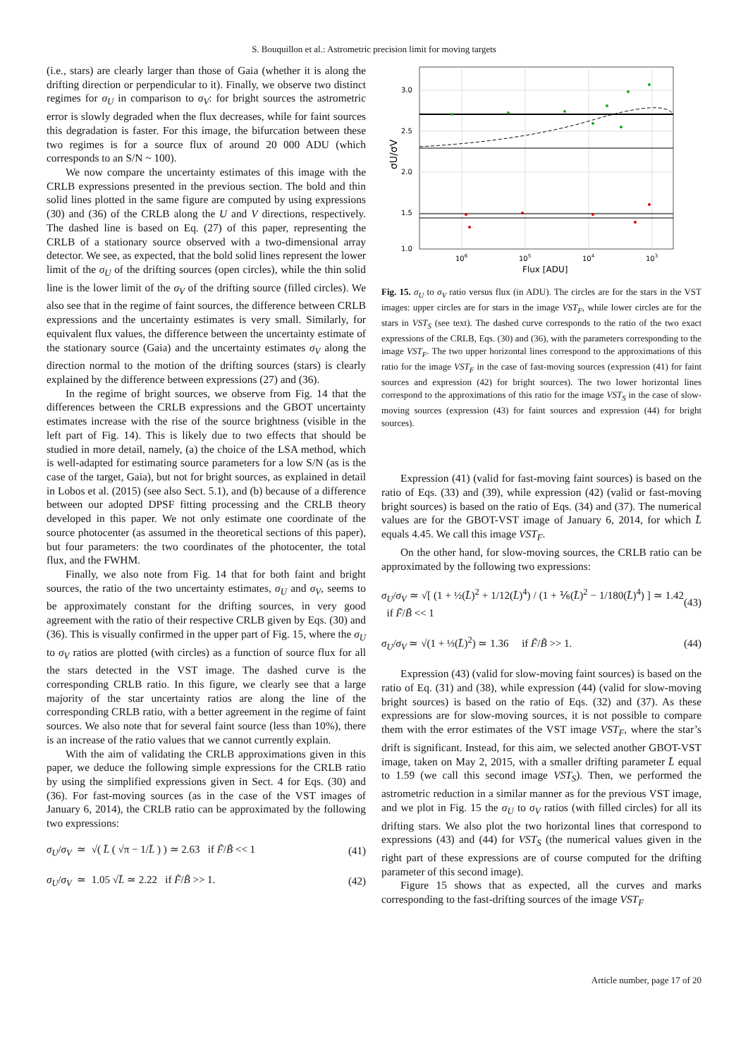S. Bouquillon et al.: Astrometric precision limit for moving targets
(i.e., stars) are clearly larger than those of Gaia (whether it is along the drifting direction or perpendicular to it). Finally, we observe two distinct regimes for σ<sub>U</sub> in comparison to σ<sub>V</sub>: for bright sources the astrometric error is slowly degraded when the flux decreases, while for faint sources this degradation is faster. For this image, the bifurcation between these two regimes is for a source flux of around 20 000 ADU (which corresponds to an S/N ~ 100).
We now compare the uncertainty estimates of this image with the CRLB expressions presented in the previous section. The bold and thin solid lines plotted in the same figure are computed by using expressions (30) and (36) of the CRLB along the U and V directions, respectively. The dashed line is based on Eq. (27) of this paper, representing the CRLB of a stationary source observed with a two-dimensional array detector. We see, as expected, that the bold solid lines represent the lower limit of the σ<sub>U</sub> of the drifting sources (open circles), while the thin solid line is the lower limit of the σ<sub>V</sub> of the drifting source (filled circles). We also see that in the regime of faint sources, the difference between CRLB expressions and the uncertainty estimates is very small. Similarly, for equivalent flux values, the difference between the uncertainty estimate of the stationary source (Gaia) and the uncertainty estimates σ<sub>V</sub> along the direction normal to the motion of the drifting sources (stars) is clearly explained by the difference between expressions (27) and (36).
In the regime of bright sources, we observe from Fig. 14 that the differences between the CRLB expressions and the GBOT uncertainty estimates increase with the rise of the source brightness (visible in the left part of Fig. 14). This is likely due to two effects that should be studied in more detail, namely, (a) the choice of the LSA method, which is well-adapted for estimating source parameters for a low S/N (as is the case of the target, Gaia), but not for bright sources, as explained in detail in Lobos et al. (2015) (see also Sect. 5.1), and (b) because of a difference between our adopted DPSF fitting processing and the CRLB theory developed in this paper. We not only estimate one coordinate of the source photocenter (as assumed in the theoretical sections of this paper), but four parameters: the two coordinates of the photocenter, the total flux, and the FWHM.
Finally, we also note from Fig. 14 that for both faint and bright sources, the ratio of the two uncertainty estimates, σ<sub>U</sub> and σ<sub>V</sub>, seems to be approximately constant for the drifting sources, in very good agreement with the ratio of their respective CRLB given by Eqs. (30) and (36). This is visually confirmed in the upper part of Fig. 15, where the σ<sub>U</sub> to σ<sub>V</sub> ratios are plotted (with circles) as a function of source flux for all the stars detected in the VST image. The dashed curve is the corresponding CRLB ratio. In this figure, we clearly see that a large majority of the star uncertainty ratios are along the line of the corresponding CRLB ratio, with a better agreement in the regime of faint sources. We also note that for several faint source (less than 10%), there is an increase of the ratio values that we cannot currently explain.
With the aim of validating the CRLB approximations given in this paper, we deduce the following simple expressions for the CRLB ratio by using the simplified expressions given in Sect. 4 for Eqs. (30) and (36). For fast-moving sources (as in the case of the VST images of January 6, 2014), the CRLB ratio can be approximated by the following two expressions:
σ<sub>U</sub>/σ<sub>V</sub> ≃ √( L̄ ( √π − 1/L̄ ) ) ≃ 2.63 if F̃/B̃ << 1 (41)
σ<sub>U</sub>/σ<sub>V</sub> ≃ 1.05 √L̄ ≃ 2.22 if F̃/B̃ >> 1. (42)
3.0
2.5
2.0
1.5
1.0
106
105
104
103
Flux [ADU]
σU/σV
Fig. 15. σ<sub>U</sub> to σ<sub>V</sub> ratio versus flux (in ADU). The circles are for the stars in the VST images: upper circles are for stars in the image VST<sub>F</sub>, while lower circles are for the stars in VST<sub>S</sub> (see text). The dashed curve corresponds to the ratio of the two exact expressions of the CRLB, Eqs. (30) and (36), with the parameters corresponding to the image VST<sub>F</sub>. The two upper horizontal lines correspond to the approximations of this ratio for the image VST<sub>F</sub> in the case of fast-moving sources (expression (41) for faint sources and expression (42) for bright sources). The two lower horizontal lines correspond to the approximations of this ratio for the image VST<sub>S</sub> in the case of slow-moving sources (expression (43) for faint sources and expression (44) for bright sources).
Expression (41) (valid for fast-moving faint sources) is based on the ratio of Eqs. (33) and (39), while expression (42) (valid or fast-moving bright sources) is based on the ratio of Eqs. (34) and (37). The numerical values are for the GBOT-VST image of January 6, 2014, for which L̄ equals 4.45. We call this image VST<sub>F</sub>.
On the other hand, for slow-moving sources, the CRLB ratio can be approximated by the following two expressions:
σ<sub>U</sub>/σ<sub>V</sub> ≃ √[ (1 + ½(L̄)<sup>2</sup> + 1/12(L̄)<sup>4</sup>) / (1 + ⅙(L̄)<sup>2</sup> − 1/180(L̄)<sup>4</sup>) ] ≃ 1.42 if F̃/B̃ << 1 (43)
σ<sub>U</sub>/σ<sub>V</sub> ≃ √(1 + ⅓(L̄)<sup>2</sup>) ≃ 1.36 if F̃/B̃ >> 1. (44)
Expression (43) (valid for slow-moving faint sources) is based on the ratio of Eq. (31) and (38), while expression (44) (valid for slow-moving bright sources) is based on the ratio of Eqs. (32) and (37). As these expressions are for slow-moving sources, it is not possible to compare them with the error estimates of the VST image VST<sub>F</sub>, where the star’s drift is significant. Instead, for this aim, we selected another GBOT-VST image, taken on May 2, 2015, with a smaller drifting parameter L̄ equal to 1.59 (we call this second image VST<sub>S</sub>). Then, we performed the astrometric reduction in a similar manner as for the previous VST image, and we plot in Fig. 15 the σ<sub>U</sub> to σ<sub>V</sub> ratios (with filled circles) for all its drifting stars. We also plot the two horizontal lines that correspond to expressions (43) and (44) for VST<sub>S</sub> (the numerical values given in the right part of these expressions are of course computed for the drifting parameter of this second image).
Figure 15 shows that as expected, all the curves and marks corresponding to the fast-drifting sources of the image VST<sub>F</sub>
Article number, page 17 of 20